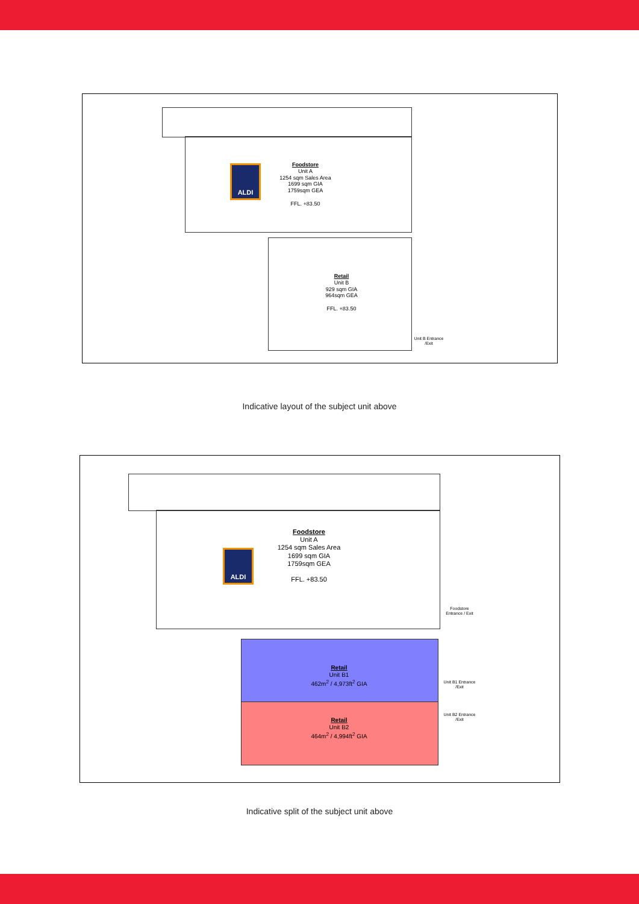ALDI
Foodstore
Unit A
1254 sqm Sales Area
1699 sqm GIA
1759sqm GEA
FFL. +83.50
Retail
Unit B
929 sqm GIA
964sqm GEA
FFL. +83.50
Unit B Entrance /Exit
Indicative layout of the subject unit above
ALDI
Foodstore
Unit A
1254 sqm Sales Area
1699 sqm GIA
1759sqm GEA
FFL. +83.50
Foodstore Entrance / Exit
Retail
Unit B1
462m<sup>2</sup> / 4,973ft<sup>2</sup> GIA
Retail
Unit B2
464m<sup>2</sup> / 4,994ft<sup>2</sup> GIA
Unit B1 Entrance /Exit
Unit B2 Entrance /Exit
Indicative split of the subject unit above